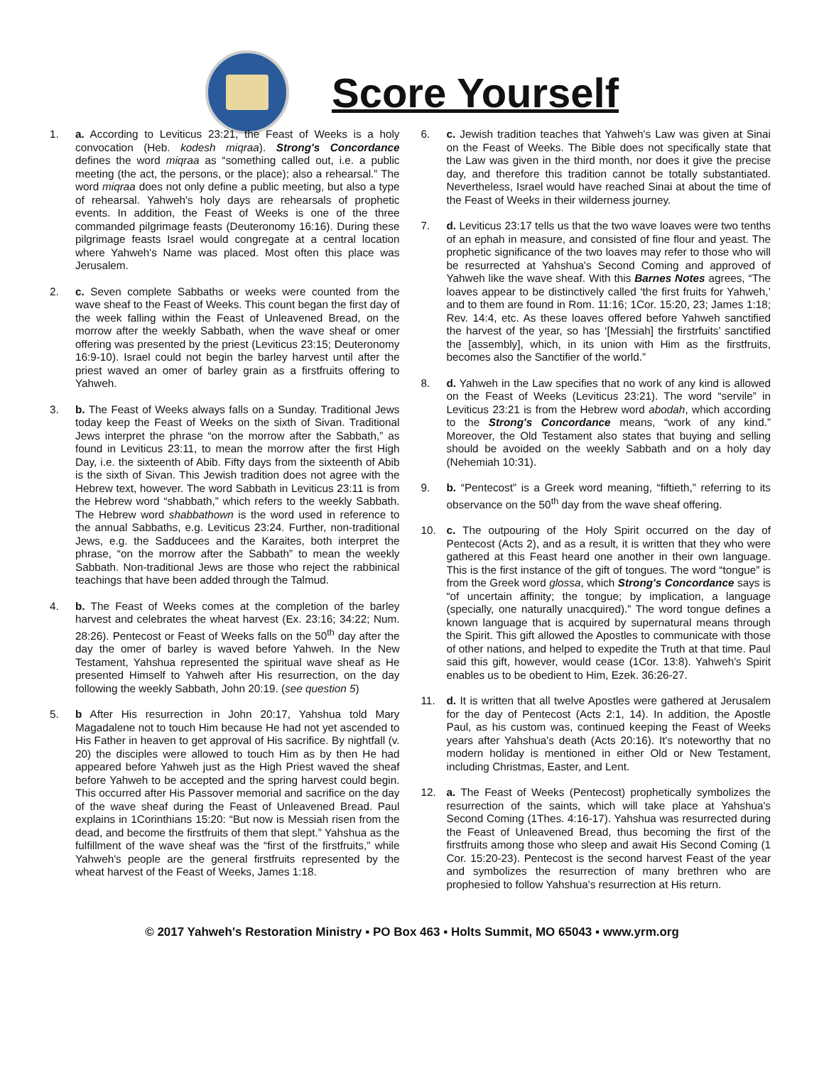Score Yourself
1. a. According to Leviticus 23:21, the Feast of Weeks is a holy convocation (Heb. kodesh miqraa). Strong's Concordance defines the word miqraa as “something called out, i.e. a public meeting (the act, the persons, or the place); also a rehearsal.” The word miqraa does not only define a public meeting, but also a type of rehearsal. Yahweh's holy days are rehearsals of prophetic events. In addition, the Feast of Weeks is one of the three commanded pilgrimage feasts (Deuteronomy 16:16). During these pilgrimage feasts Israel would congregate at a central location where Yahweh's Name was placed. Most often this place was Jerusalem.
2. c. Seven complete Sabbaths or weeks were counted from the wave sheaf to the Feast of Weeks. This count began the first day of the week falling within the Feast of Unleavened Bread, on the morrow after the weekly Sabbath, when the wave sheaf or omer offering was presented by the priest (Leviticus 23:15; Deuteronomy 16:9-10). Israel could not begin the barley harvest until after the priest waved an omer of barley grain as a firstfruits offering to Yahweh.
3. b. The Feast of Weeks always falls on a Sunday. Traditional Jews today keep the Feast of Weeks on the sixth of Sivan. Traditional Jews interpret the phrase “on the morrow after the Sabbath,” as found in Leviticus 23:11, to mean the morrow after the first High Day, i.e. the sixteenth of Abib. Fifty days from the sixteenth of Abib is the sixth of Sivan. This Jewish tradition does not agree with the Hebrew text, however. The word Sabbath in Leviticus 23:11 is from the Hebrew word “shabbath,” which refers to the weekly Sabbath. The Hebrew word shabbathown is the word used in reference to the annual Sabbaths, e.g. Leviticus 23:24. Further, non-traditional Jews, e.g. the Sadducees and the Karaites, both interpret the phrase, “on the morrow after the Sabbath” to mean the weekly Sabbath. Non-traditional Jews are those who reject the rabbinical teachings that have been added through the Talmud.
4. b. The Feast of Weeks comes at the completion of the barley harvest and celebrates the wheat harvest (Ex. 23:16; 34:22; Num. 28:26). Pentecost or Feast of Weeks falls on the 50<sup>th</sup> day after the day the omer of barley is waved before Yahweh. In the New Testament, Yahshua represented the spiritual wave sheaf as He presented Himself to Yahweh after His resurrection, on the day following the weekly Sabbath, John 20:19. (see question 5)
5. b After His resurrection in John 20:17, Yahshua told Mary Magadalene not to touch Him because He had not yet ascended to His Father in heaven to get approval of His sacrifice. By nightfall (v. 20) the disciples were allowed to touch Him as by then He had appeared before Yahweh just as the High Priest waved the sheaf before Yahweh to be accepted and the spring harvest could begin. This occurred after His Passover memorial and sacrifice on the day of the wave sheaf during the Feast of Unleavened Bread. Paul explains in 1Corinthians 15:20: “But now is Messiah risen from the dead, and become the firstfruits of them that slept.” Yahshua as the fulfillment of the wave sheaf was the “first of the firstfruits,” while Yahweh's people are the general firstfruits represented by the wheat harvest of the Feast of Weeks, James 1:18.
6. c. Jewish tradition teaches that Yahweh's Law was given at Sinai on the Feast of Weeks. The Bible does not specifically state that the Law was given in the third month, nor does it give the precise day, and therefore this tradition cannot be totally substantiated. Nevertheless, Israel would have reached Sinai at about the time of the Feast of Weeks in their wilderness journey.
7. d. Leviticus 23:17 tells us that the two wave loaves were two tenths of an ephah in measure, and consisted of fine flour and yeast. The prophetic significance of the two loaves may refer to those who will be resurrected at Yahshua's Second Coming and approved of Yahweh like the wave sheaf. With this Barnes Notes agrees, “The loaves appear to be distinctively called ‘the first fruits for Yahweh,’ and to them are found in Rom. 11:16; 1Cor. 15:20, 23; James 1:18; Rev. 14:4, etc. As these loaves offered before Yahweh sanctified the harvest of the year, so has ‘[Messiah] the firstrfuits’ sanctified the [assembly], which, in its union with Him as the firstfruits, becomes also the Sanctifier of the world.”
8. d. Yahweh in the Law specifies that no work of any kind is allowed on the Feast of Weeks (Leviticus 23:21). The word “servile” in Leviticus 23:21 is from the Hebrew word abodah, which according to the Strong's Concordance means, “work of any kind.” Moreover, the Old Testament also states that buying and selling should be avoided on the weekly Sabbath and on a holy day (Nehemiah 10:31).
9. b. “Pentecost” is a Greek word meaning, “fiftieth,” referring to its observance on the 50<sup>th</sup> day from the wave sheaf offering.
10. c. The outpouring of the Holy Spirit occurred on the day of Pentecost (Acts 2), and as a result, it is written that they who were gathered at this Feast heard one another in their own language. This is the first instance of the gift of tongues. The word “tongue” is from the Greek word glossa, which Strong's Concordance says is “of uncertain affinity; the tongue; by implication, a language (specially, one naturally unacquired).” The word tongue defines a known language that is acquired by supernatural means through the Spirit. This gift allowed the Apostles to communicate with those of other nations, and helped to expedite the Truth at that time. Paul said this gift, however, would cease (1Cor. 13:8). Yahweh's Spirit enables us to be obedient to Him, Ezek. 36:26-27.
11. d. It is written that all twelve Apostles were gathered at Jerusalem for the day of Pentecost (Acts 2:1, 14). In addition, the Apostle Paul, as his custom was, continued keeping the Feast of Weeks years after Yahshua's death (Acts 20:16). It's noteworthy that no modern holiday is mentioned in either Old or New Testament, including Christmas, Easter, and Lent.
12. a. The Feast of Weeks (Pentecost) prophetically symbolizes the resurrection of the saints, which will take place at Yahshua's Second Coming (1Thes. 4:16-17). Yahshua was resurrected during the Feast of Unleavened Bread, thus becoming the first of the firstfruits among those who sleep and await His Second Coming (1 Cor. 15:20-23). Pentecost is the second harvest Feast of the year and symbolizes the resurrection of many brethren who are prophesied to follow Yahshua's resurrection at His return.
© 2017 Yahweh's Restoration Ministry ▪ PO Box 463 ▪ Holts Summit, MO 65043 ▪ www.yrm.org